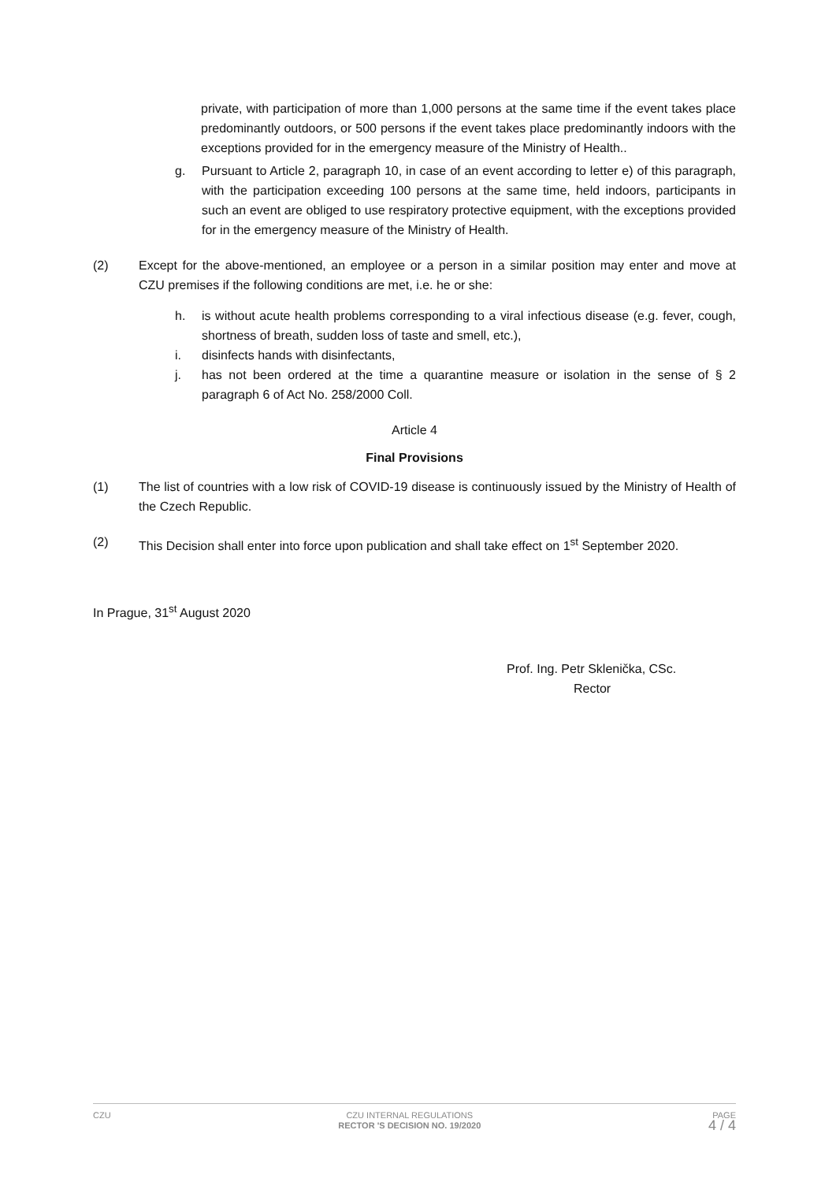private, with participation of more than 1,000 persons at the same time if the event takes place predominantly outdoors, or 500 persons if the event takes place predominantly indoors with the exceptions provided for in the emergency measure of the Ministry of Health..
g. Pursuant to Article 2, paragraph 10, in case of an event according to letter e) of this paragraph, with the participation exceeding 100 persons at the same time, held indoors, participants in such an event are obliged to use respiratory protective equipment, with the exceptions provided for in the emergency measure of the Ministry of Health.
(2) Except for the above-mentioned, an employee or a person in a similar position may enter and move at CZU premises if the following conditions are met, i.e. he or she:
h. is without acute health problems corresponding to a viral infectious disease (e.g. fever, cough, shortness of breath, sudden loss of taste and smell, etc.),
i. disinfects hands with disinfectants,
j. has not been ordered at the time a quarantine measure or isolation in the sense of § 2 paragraph 6 of Act No. 258/2000 Coll.
Article 4
Final Provisions
(1) The list of countries with a low risk of COVID-19 disease is continuously issued by the Ministry of Health of the Czech Republic.
(2) This Decision shall enter into force upon publication and shall take effect on 1<sup>st</sup> September 2020.
In Prague, 31<sup>st</sup> August 2020
Prof. Ing. Petr Sklenička, CSc.
Rector
CZU CZU INTERNAL REGULATIONS
RECTOR 'S DECISION NO. 19/2020 PAGE
4 / 4